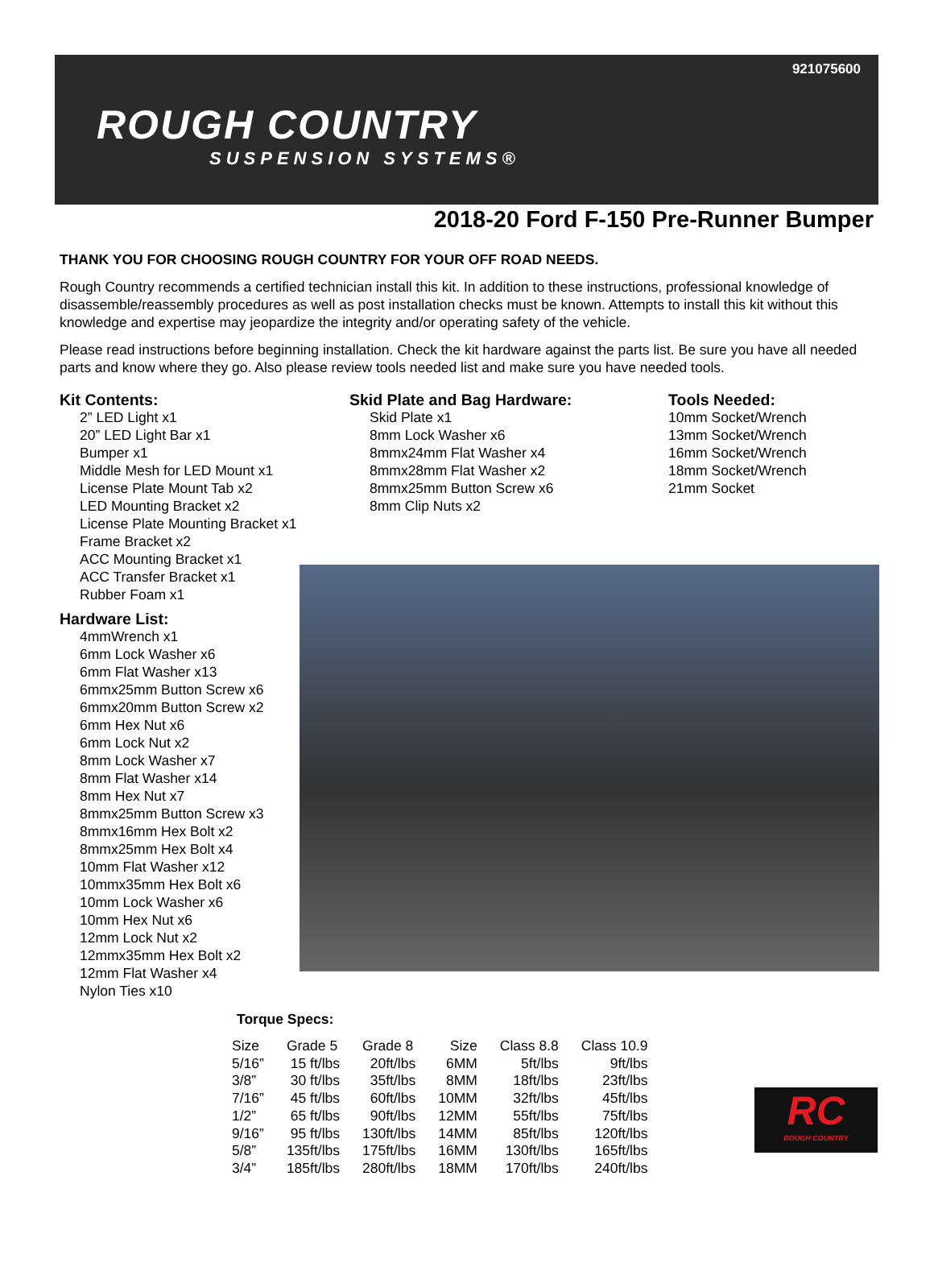921075600
ROUGH COUNTRY
SUSPENSION SYSTEMS®
2018-20 Ford F-150 Pre-Runner Bumper
THANK YOU FOR CHOOSING ROUGH COUNTRY FOR YOUR OFF ROAD NEEDS.
Rough Country recommends a certified technician install this kit. In addition to these instructions, professional knowledge of disassemble/reassembly procedures as well as post installation checks must be known. Attempts to install this kit without this knowledge and expertise may jeopardize the integrity and/or operating safety of the vehicle.
Please read instructions before beginning installation. Check the kit hardware against the parts list. Be sure you have all needed parts and know where they go. Also please review tools needed list and make sure you have needed tools.
Kit Contents:
2” LED Light x1
20” LED Light Bar x1
Bumper x1
Middle Mesh for LED Mount x1
License Plate Mount Tab x2
LED Mounting Bracket x2
License Plate Mounting Bracket x1
Frame Bracket x2
ACC Mounting Bracket x1
ACC Transfer Bracket x1
Rubber Foam x1
Hardware List:
4mmWrench x1
6mm Lock Washer x6
6mm Flat Washer x13
6mmx25mm Button Screw x6
6mmx20mm Button Screw x2
6mm Hex Nut x6
6mm Lock Nut x2
8mm Lock Washer x7
8mm Flat Washer x14
8mm Hex Nut x7
8mmx25mm Button Screw x3
8mmx16mm Hex Bolt x2
8mmx25mm Hex Bolt x4
10mm Flat Washer x12
10mmx35mm Hex Bolt x6
10mm Lock Washer x6
10mm Hex Nut x6
12mm Lock Nut x2
12mmx35mm Hex Bolt x2
12mm Flat Washer x4
Nylon Ties x10
Skid Plate and Bag Hardware:
Skid Plate x1
8mm Lock Washer x6
8mmx24mm Flat Washer x4
8mmx28mm Flat Washer x2
8mmx25mm Button Screw x6
8mm Clip Nuts x2
Tools Needed:
10mm Socket/Wrench
13mm Socket/Wrench
16mm Socket/Wrench
18mm Socket/Wrench
21mm Socket
Torque Specs:
| Size | Grade 5 | Grade 8 | Size | Class 8.8 | Class 10.9 |
| 5/16” | 15 ft/lbs | 20ft/lbs | 6MM | 5ft/lbs | 9ft/lbs |
| 3/8” | 30 ft/lbs | 35ft/lbs | 8MM | 18ft/lbs | 23ft/lbs |
| 7/16” | 45 ft/lbs | 60ft/lbs | 10MM | 32ft/lbs | 45ft/lbs |
| 1/2” | 65 ft/lbs | 90ft/lbs | 12MM | 55ft/lbs | 75ft/lbs |
| 9/16” | 95 ft/lbs | 130ft/lbs | 14MM | 85ft/lbs | 120ft/lbs |
| 5/8” | 135ft/lbs | 175ft/lbs | 16MM | 130ft/lbs | 165ft/lbs |
| 3/4” | 185ft/lbs | 280ft/lbs | 18MM | 170ft/lbs | 240ft/lbs |
RC
ROUGH COUNTRY